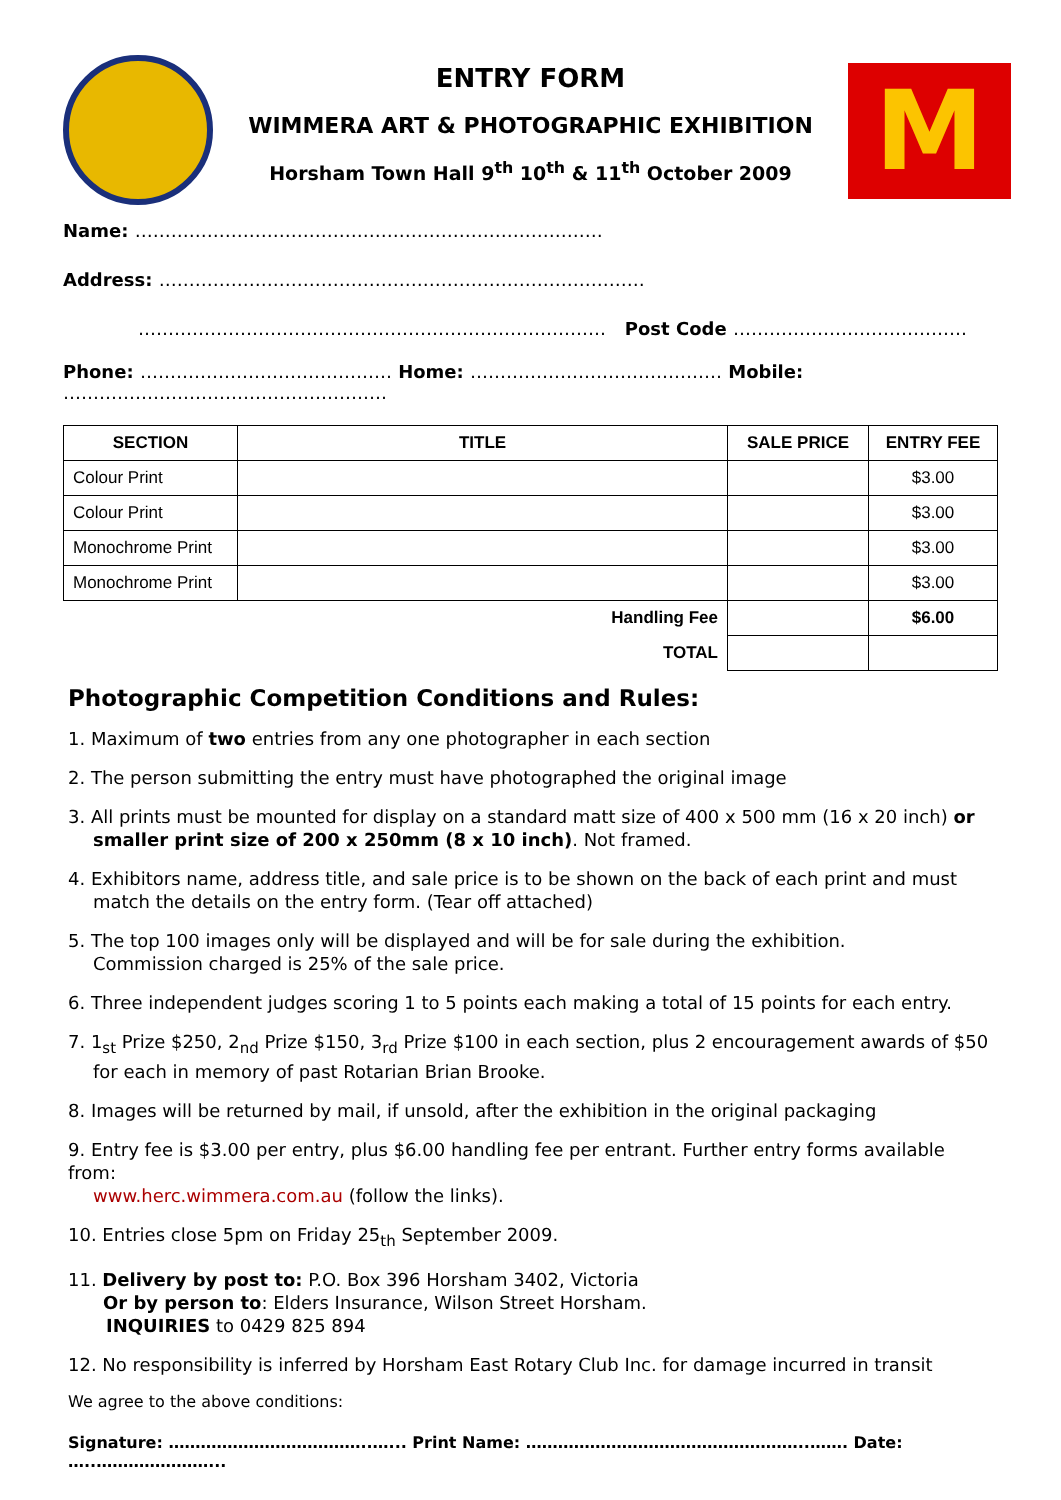ENTRY FORM
WIMMERA ART & PHOTOGRAPHIC EXHIBITION
Horsham Town Hall 9<sup>th</sup> 10<sup>th</sup> & 11<sup>th</sup> October 2009
M
Name: ……………………………………………………………………
Address: ………………………………………………………………………
…………………………………………………………………… Post Code …………………………………
Phone: …………………………………… Home: …………………………………… Mobile: ………………………………………………
| SECTION | TITLE | SALE PRICE | ENTRY FEE |
| --- | --- | --- | --- |
| Colour Print | | | $3.00 |
| Colour Print | | | $3.00 |
| Monochrome Print | | | $3.00 |
| Monochrome Print | | | $3.00 |
| Handling Fee | | | $6.00 |
| TOTAL | | | |
Photographic Competition Conditions and Rules:
1. Maximum of two entries from any one photographer in each section
2. The person submitting the entry must have photographed the original image
3. All prints must be mounted for display on a standard matt size of 400 x 500 mm (16 x 20 inch) or
smaller print size of 200 x 250mm (8 x 10 inch). Not framed.
4. Exhibitors name, address title, and sale price is to be shown on the back of each print and must
match the details on the entry form. (Tear off attached)
5. The top 100 images only will be displayed and will be for sale during the exhibition.
Commission charged is 25% of the sale price.
6. Three independent judges scoring 1 to 5 points each making a total of 15 points for each entry.
7. 1<sub>st</sub> Prize $250, 2<sub>nd</sub> Prize $150, 3<sub>rd</sub> Prize $100 in each section, plus 2 encouragement awards of $50
for each in memory of past Rotarian Brian Brooke.
8. Images will be returned by mail, if unsold, after the exhibition in the original packaging
9. Entry fee is $3.00 per entry, plus $6.00 handling fee per entrant. Further entry forms available from:
www.herc.wimmera.com.au (follow the links).
10. Entries close 5pm on Friday 25<sub>th</sub> September 2009.
11. Delivery by post to: P.O. Box 396 Horsham 3402, Victoria
Or by person to: Elders Insurance, Wilson Street Horsham.
INQUIRIES to 0429 825 894
12. No responsibility is inferred by Horsham East Rotary Club Inc. for damage incurred in transit
We agree to the above conditions:
Signature: ………………………………..…... Print Name: ……………………………………………..……. Date: …..…………………...